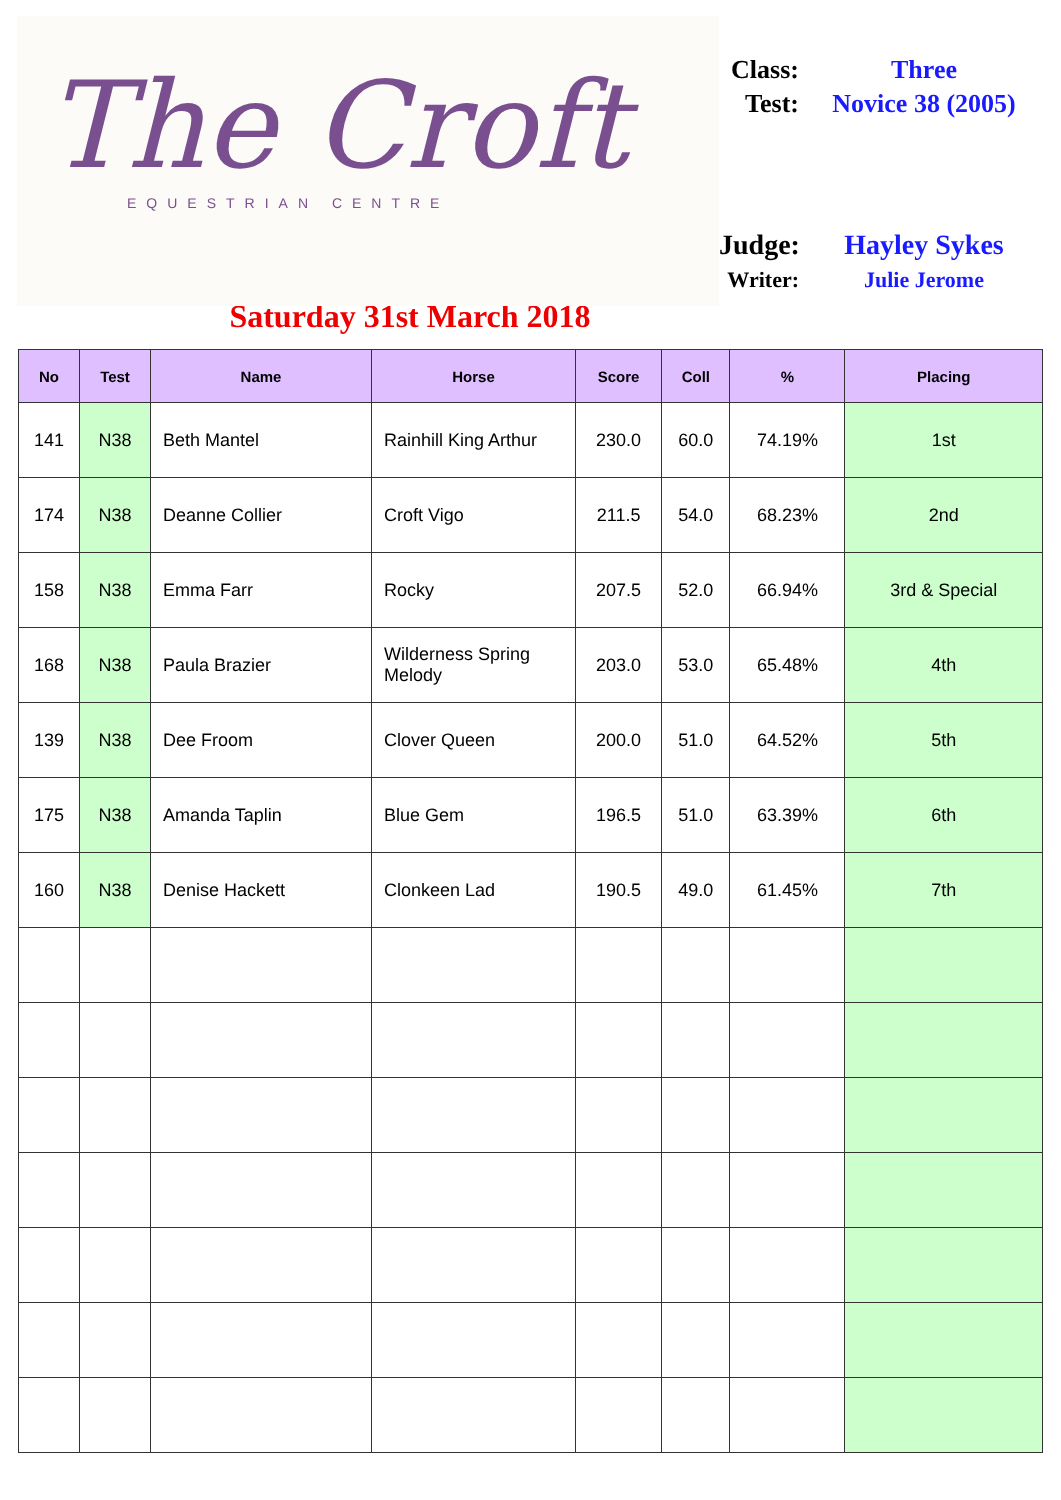The Croft
EQUESTRIAN CENTRE
Class: Three
Test: Novice 38 (2005)
Judge: Hayley Sykes
Writer: Julie Jerome
Saturday 31st March 2018
| No | Test | Name | Horse | Score | Coll | % | Placing |
| --- | --- | --- | --- | --- | --- | --- | --- |
| 141 | N38 | Beth Mantel | Rainhill King Arthur | 230.0 | 60.0 | 74.19% | 1st |
| 174 | N38 | Deanne Collier | Croft Vigo | 211.5 | 54.0 | 68.23% | 2nd |
| 158 | N38 | Emma Farr | Rocky | 207.5 | 52.0 | 66.94% | 3rd & Special |
| 168 | N38 | Paula Brazier | Wilderness Spring Melody | 203.0 | 53.0 | 65.48% | 4th |
| 139 | N38 | Dee Froom | Clover Queen | 200.0 | 51.0 | 64.52% | 5th |
| 175 | N38 | Amanda Taplin | Blue Gem | 196.5 | 51.0 | 63.39% | 6th |
| 160 | N38 | Denise Hackett | Clonkeen Lad | 190.5 | 49.0 | 61.45% | 7th |